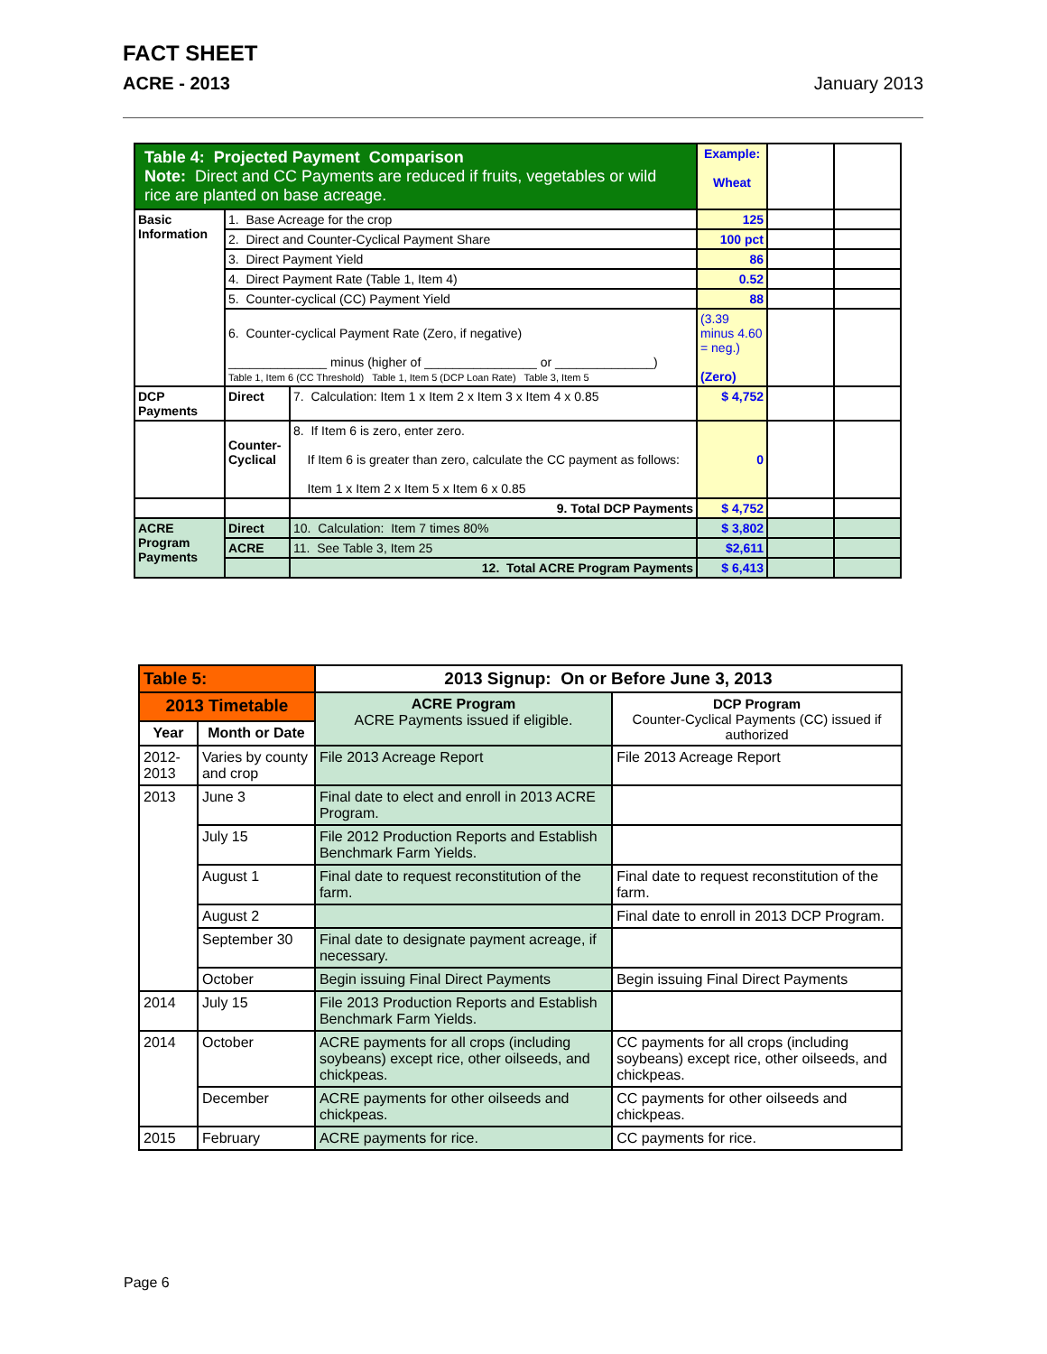FACT SHEET
ACRE - 2013 January 2013
| Table 4: Projected Payment Comparison Note: Direct and CC Payments are reduced if fruits, vegetables or wild rice are planted on base acreage. | | | Example: Wheat | | |
| Basic Information | 1. Base Acreage for the crop | | 125 | | |
| | 2. Direct and Counter-Cyclical Payment Share | | 100 pct | | |
| | 3. Direct Payment Yield | | 86 | | |
| | 4. Direct Payment Rate (Table 1, Item 4) | | 0.52 | | |
| | 5. Counter-cyclical (CC) Payment Yield | | 88 | | |
| | 6. Counter-cyclical Payment Rate (Zero, if negative) ______________ minus (higher of ________________ or ______________) Table 1, Item 6 (CC Threshold) Table 1, Item 5 (DCP Loan Rate) Table 3, Item 5 | | (3.39 minus 4.60 = neg.) (Zero) | | |
| DCP Payments | Direct | 7. Calculation: Item 1 x Item 2 x Item 3 x Item 4 x 0.85 | $ 4,752 | | |
| | Counter-Cyclical | 8. If Item 6 is zero, enter zero. If Item 6 is greater than zero, calculate the CC payment as follows: Item 1 x Item 2 x Item 5 x Item 6 x 0.85 | 0 | | |
| | | 9. Total DCP Payments | $ 4,752 | | |
| ACRE Program Payments | Direct | 10. Calculation: Item 7 times 80% | $ 3,802 | | |
| | ACRE | 11. See Table 3, Item 25 | $2,611 | | |
| | | 12. Total ACRE Program Payments | $ 6,413 | | |
| Table 5: | | 2013 Signup: On or Before June 3, 2013 | |
| 2013 Timetable | | ACRE Program ACRE Payments issued if eligible. | DCP Program Counter-Cyclical Payments (CC) issued if authorized |
| Year | Month or Date | | |
| 2012-2013 | Varies by county and crop | File 2013 Acreage Report | File 2013 Acreage Report |
| 2013 | June 3 | Final date to elect and enroll in 2013 ACRE Program. | |
| | July 15 | File 2012 Production Reports and Establish Benchmark Farm Yields. | |
| | August 1 | Final date to request reconstitution of the farm. | Final date to request reconstitution of the farm. |
| | August 2 | | Final date to enroll in 2013 DCP Program. |
| | September 30 | Final date to designate payment acreage, if necessary. | |
| | October | Begin issuing Final Direct Payments | Begin issuing Final Direct Payments |
| 2014 | July 15 | File 2013 Production Reports and Establish Benchmark Farm Yields. | |
| 2014 | October | ACRE payments for all crops (including soybeans) except rice, other oilseeds, and chickpeas. | CC payments for all crops (including soybeans) except rice, other oilseeds, and chickpeas. |
| | December | ACRE payments for other oilseeds and chickpeas. | CC payments for other oilseeds and chickpeas. |
| 2015 | February | ACRE payments for rice. | CC payments for rice. |
Page 6